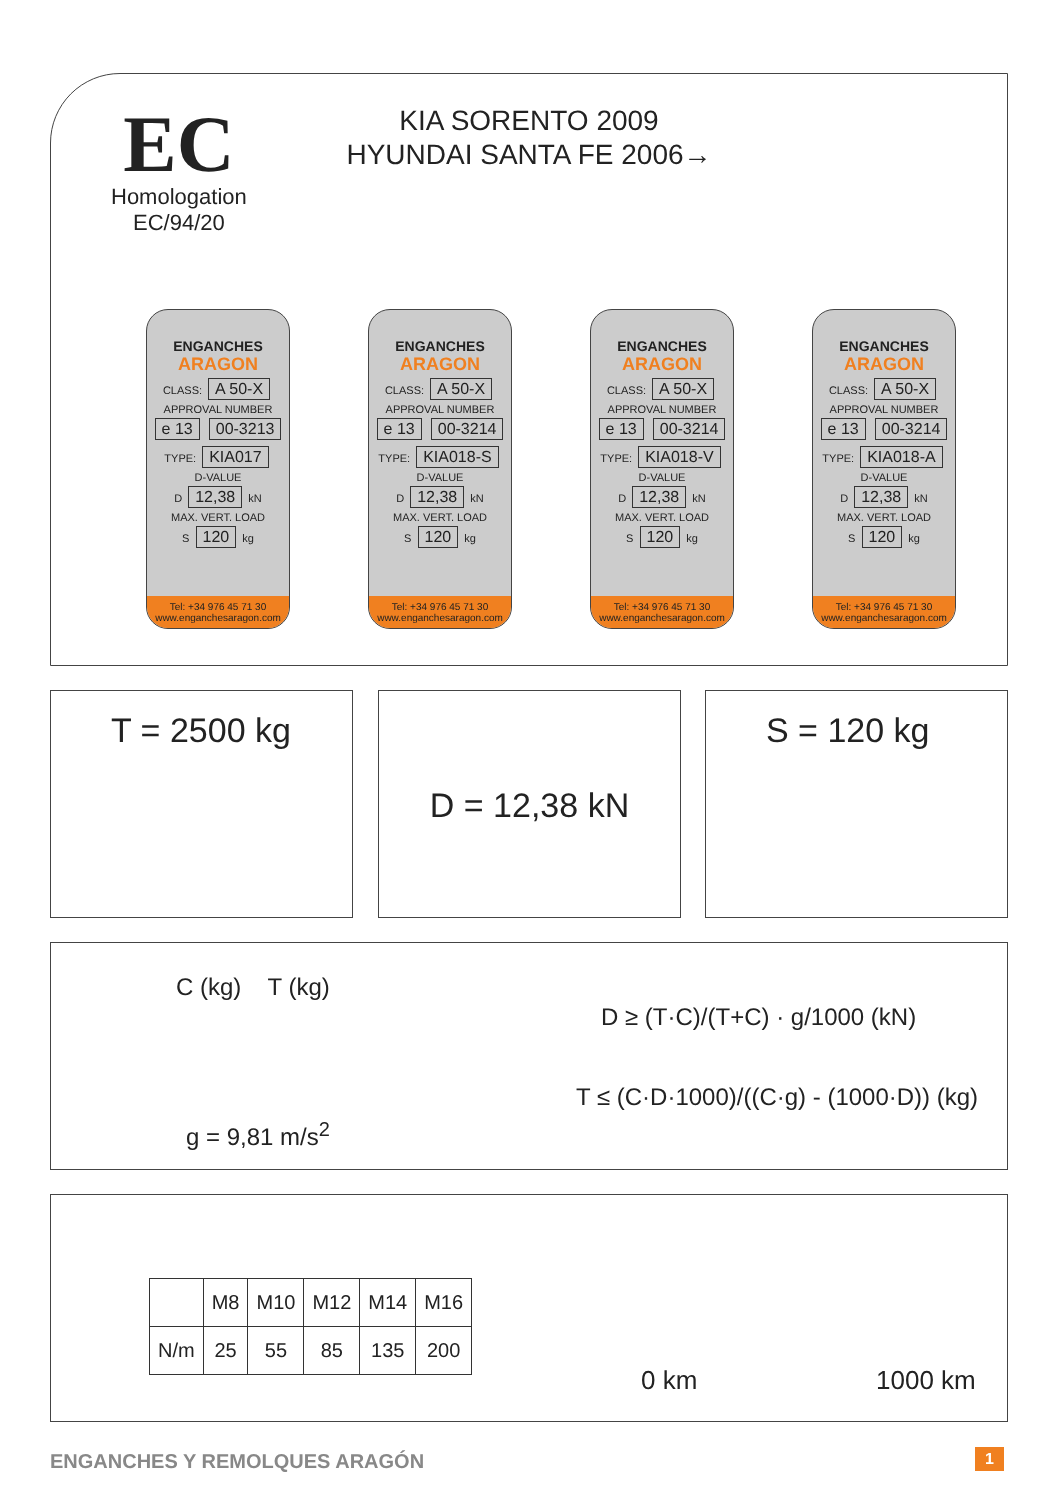EC
Homologation
EC/94/20
KIA SORENTO 2009
HYUNDAI SANTA FE 2006→
ENGANCHES
ARAGON
CLASS: A 50-X
APPROVAL NUMBER
e 13 00-3213
TYPE: KIA017
D-VALUE
D 12,38 kN
MAX. VERT. LOAD
S 120 kg
Tel: +34 976 45 71 30
www.enganchesaragon.com
ENGANCHES
ARAGON
CLASS: A 50-X
APPROVAL NUMBER
e 13 00-3214
TYPE: KIA018-S
D-VALUE
D 12,38 kN
MAX. VERT. LOAD
S 120 kg
Tel: +34 976 45 71 30
www.enganchesaragon.com
ENGANCHES
ARAGON
CLASS: A 50-X
APPROVAL NUMBER
e 13 00-3214
TYPE: KIA018-V
D-VALUE
D 12,38 kN
MAX. VERT. LOAD
S 120 kg
Tel: +34 976 45 71 30
www.enganchesaragon.com
ENGANCHES
ARAGON
CLASS: A 50-X
APPROVAL NUMBER
e 13 00-3214
TYPE: KIA018-A
D-VALUE
D 12,38 kN
MAX. VERT. LOAD
S 120 kg
Tel: +34 976 45 71 30
www.enganchesaragon.com
T = 2500 kg D = 12,38 kN S = 120 kg
C (kg) T (kg)
g = 9,81 m/s<sup>2</sup>
D ≥ (T·C)/(T+C) · g/1000 (kN)
T ≤ (C·D·1000)/((C·g) - (1000·D)) (kg)
| | M8 | M10 | M12 | M14 | M16 |
| --- | --- | --- | --- | --- | --- |
| N/m | 25 | 55 | 85 | 135 | 200 |
0 km 1000 km
ENGANCHES Y REMOLQUES ARAGÓN 1